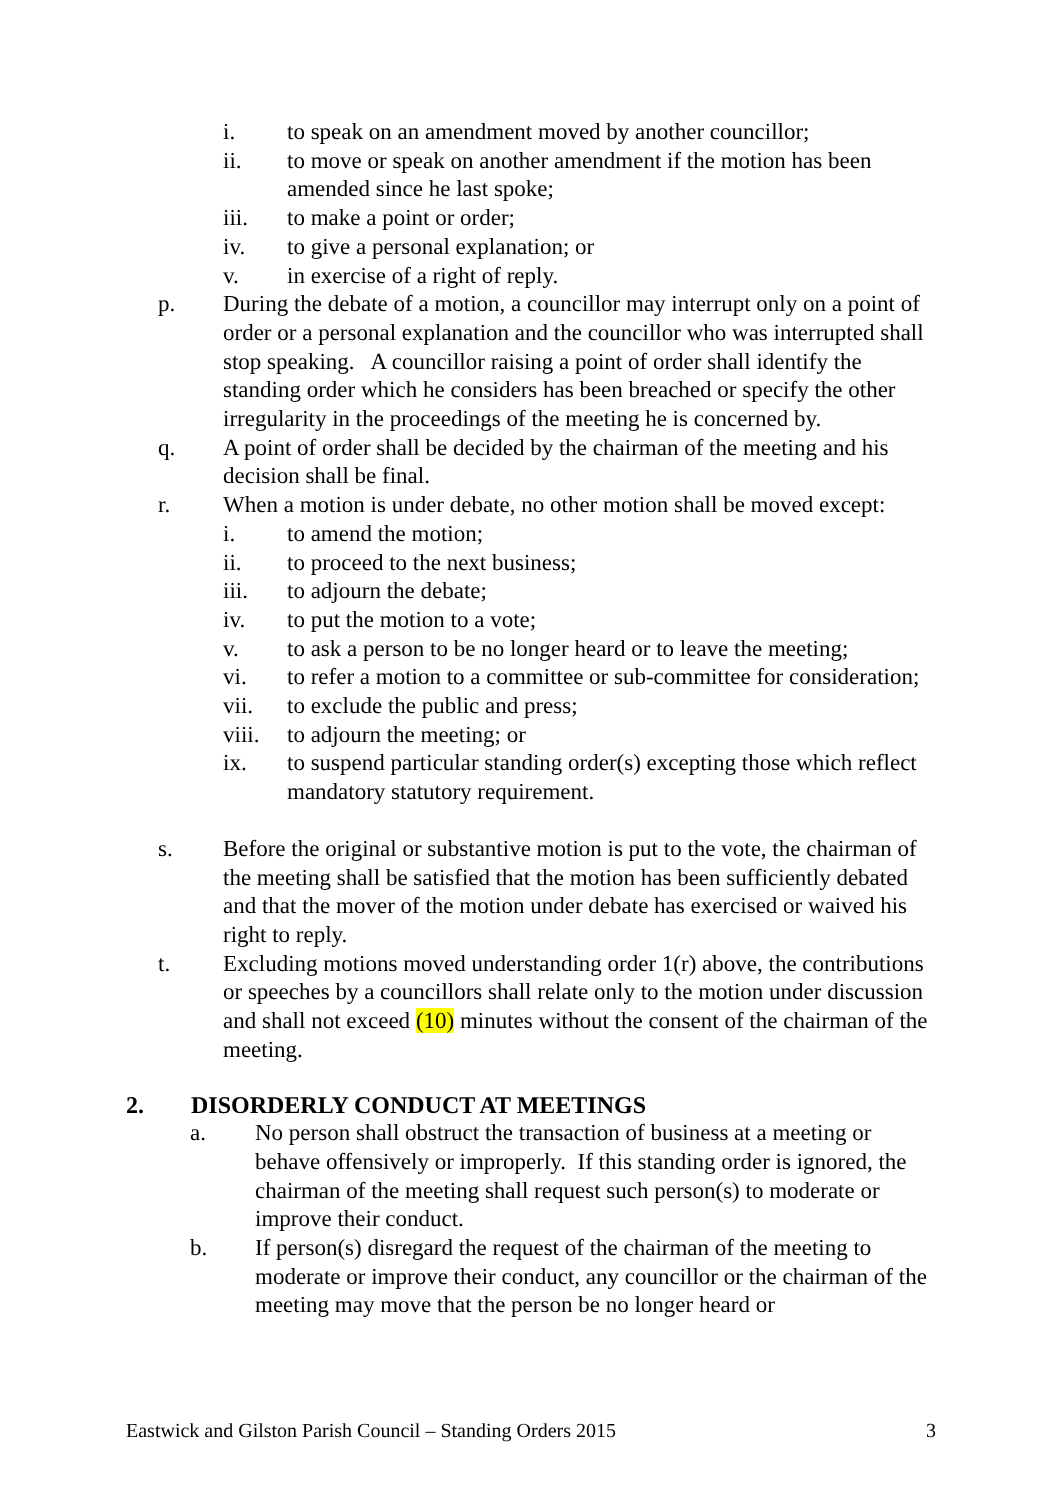i. to speak on an amendment moved by another councillor;
ii. to move or speak on another amendment if the motion has been amended since he last spoke;
iii. to make a point or order;
iv. to give a personal explanation; or
v. in exercise of a right of reply.
p. During the debate of a motion, a councillor may interrupt only on a point of order or a personal explanation and the councillor who was interrupted shall stop speaking. A councillor raising a point of order shall identify the standing order which he considers has been breached or specify the other irregularity in the proceedings of the meeting he is concerned by.
q. A point of order shall be decided by the chairman of the meeting and his decision shall be final.
r. When a motion is under debate, no other motion shall be moved except:
i. to amend the motion;
ii. to proceed to the next business;
iii. to adjourn the debate;
iv. to put the motion to a vote;
v. to ask a person to be no longer heard or to leave the meeting;
vi. to refer a motion to a committee or sub-committee for consideration;
vii. to exclude the public and press;
viii. to adjourn the meeting; or
ix. to suspend particular standing order(s) excepting those which reflect mandatory statutory requirement.
s. Before the original or substantive motion is put to the vote, the chairman of the meeting shall be satisfied that the motion has been sufficiently debated and that the mover of the motion under debate has exercised or waived his right to reply.
t. Excluding motions moved understanding order 1(r) above, the contributions or speeches by a councillors shall relate only to the motion under discussion and shall not exceed (10) minutes without the consent of the chairman of the meeting.
2. DISORDERLY CONDUCT AT MEETINGS
a. No person shall obstruct the transaction of business at a meeting or behave offensively or improperly. If this standing order is ignored, the chairman of the meeting shall request such person(s) to moderate or improve their conduct.
b. If person(s) disregard the request of the chairman of the meeting to moderate or improve their conduct, any councillor or the chairman of the meeting may move that the person be no longer heard or
Eastwick and Gilston Parish Council – Standing Orders 2015 3